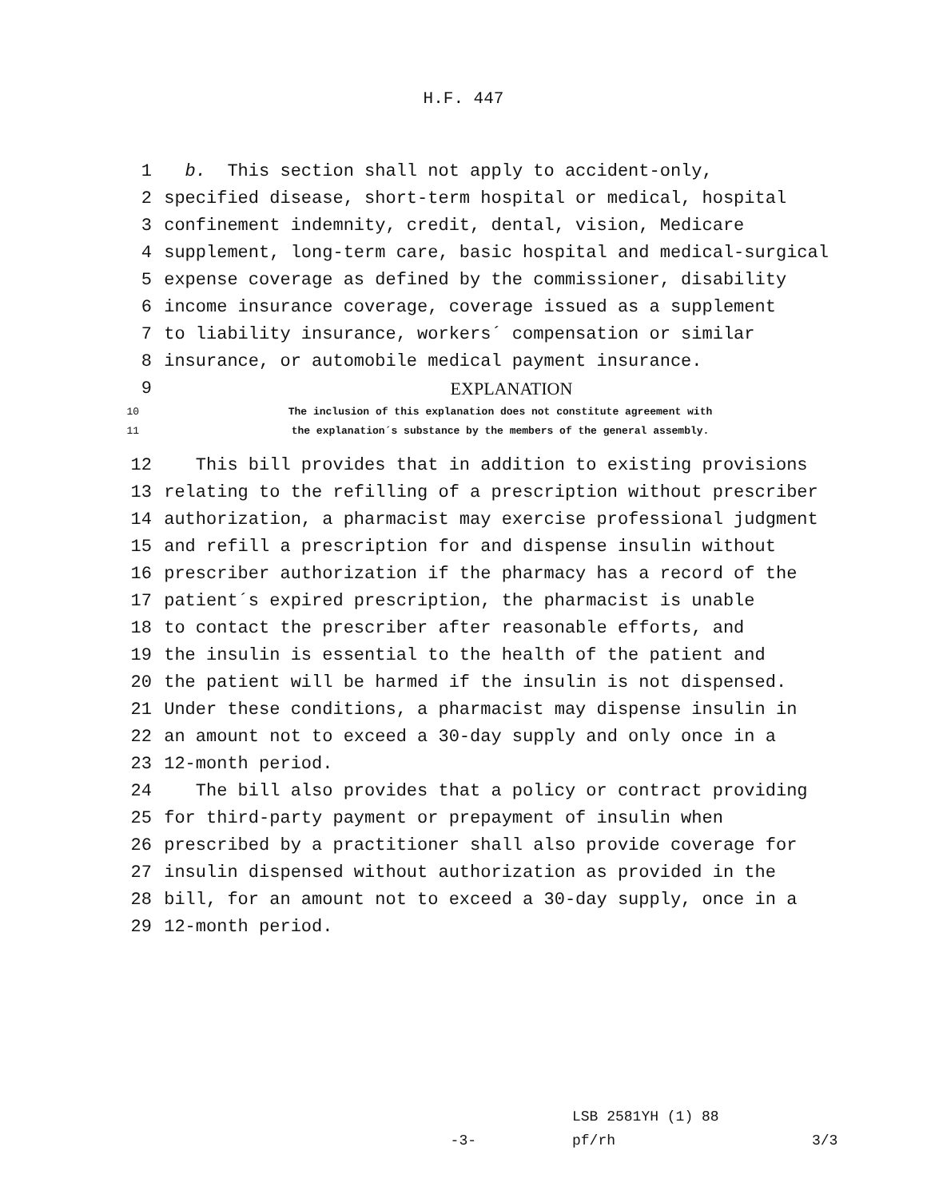H.F. 447
1 b. This section shall not apply to accident-only,
2 specified disease, short-term hospital or medical, hospital
3 confinement indemnity, credit, dental, vision, Medicare
4 supplement, long-term care, basic hospital and medical-surgical
5 expense coverage as defined by the commissioner, disability
6 income insurance coverage, coverage issued as a supplement
7 to liability insurance, workers´ compensation or similar
8 insurance, or automobile medical payment insurance.
9 EXPLANATION
10 The inclusion of this explanation does not constitute agreement with
11 the explanation´s substance by the members of the general assembly.
12 This bill provides that in addition to existing provisions
13 relating to the refilling of a prescription without prescriber
14 authorization, a pharmacist may exercise professional judgment
15 and refill a prescription for and dispense insulin without
16 prescriber authorization if the pharmacy has a record of the
17 patient´s expired prescription, the pharmacist is unable
18 to contact the prescriber after reasonable efforts, and
19 the insulin is essential to the health of the patient and
20 the patient will be harmed if the insulin is not dispensed.
21 Under these conditions, a pharmacist may dispense insulin in
22 an amount not to exceed a 30-day supply and only once in a
23 12-month period.
24 The bill also provides that a policy or contract providing
25 for third-party payment or prepayment of insulin when
26 prescribed by a practitioner shall also provide coverage for
27 insulin dispensed without authorization as provided in the
28 bill, for an amount not to exceed a 30-day supply, once in a
29 12-month period.
LSB 2581YH (1) 88
-3- pf/rh 3/3